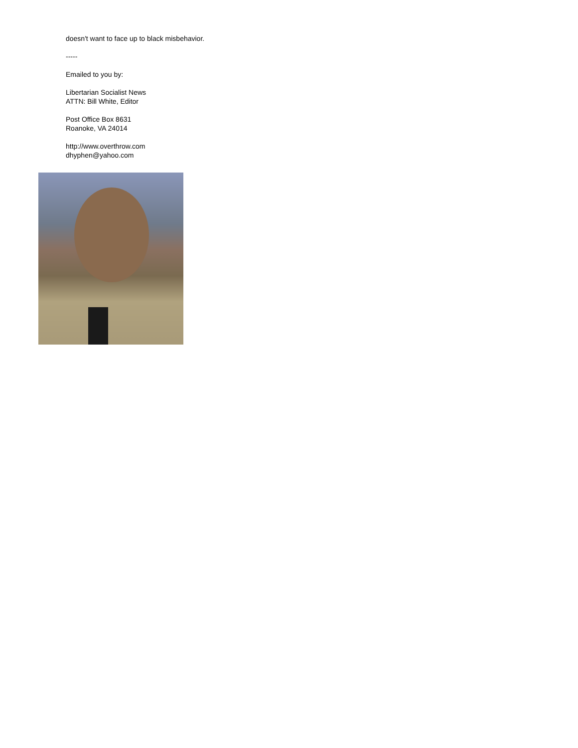doesn't want to face up to black misbehavior.
-----
Emailed to you by:
Libertarian Socialist News
ATTN: Bill White, Editor
Post Office Box 8631
Roanoke, VA 24014
http://www.overthrow.com
dhyphen@yahoo.com